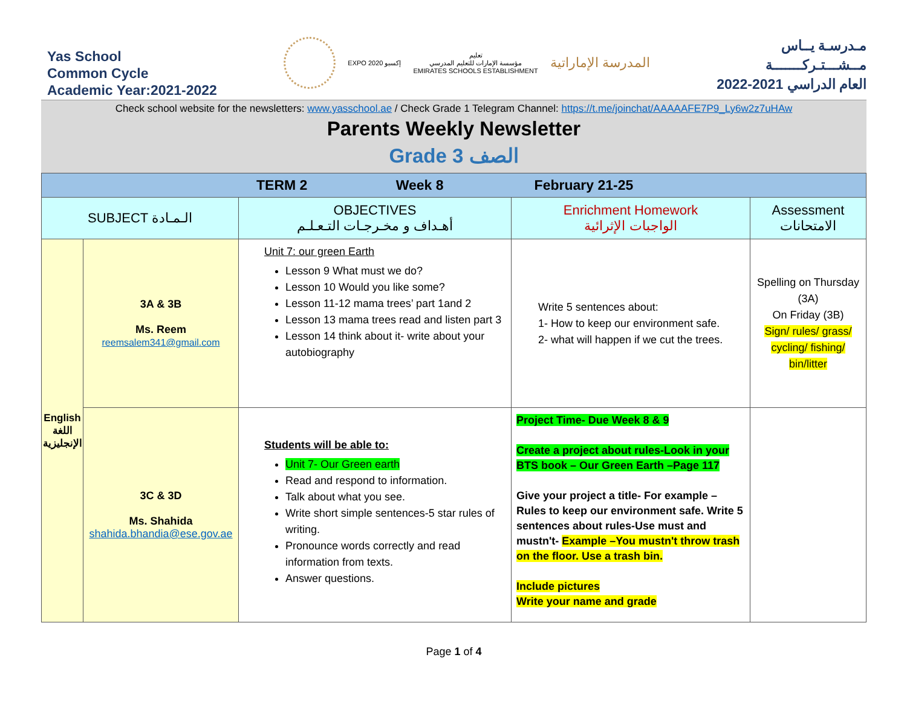Yas School
Common Cycle
Academic Year:2021-2022
EXPO 2020 إكسبو
تعليم
مؤسسة الإمارات للتعليم المدرسي
EMIRATES SCHOOLS ESTABLISHMENT
المدرسة الإماراتية
مـدرسـة يــاس
مــشـــتـركـــــــة
العام الدراسي 2021-2022
Check school website for the newsletters: www.yasschool.ae / Check Grade 1 Telegram Channel: https://t.me/joinchat/AAAAAFE7P9_Ly6w2z7uHAw
Parents Weekly Newsletter
Grade 3 الصف
| TERM 2 Week 8 February 21-25 | | | | |
| SUBJECT الـمـادة | | OBJECTIVES أهـداف و مخـرجـات التـعـلـم | Enrichment Homework الواجبات الإثرائية | Assessment الامتحانات |
| English اللغة الإنجليزية | 3A & 3B Ms. Reem reemsalem341@gmail.com | Unit 7: our green Earth Lesson 9 What must we do? Lesson 10 Would you like some? Lesson 11-12 mama trees’ part 1and 2 Lesson 13 mama trees read and listen part 3 Lesson 14 think about it- write about your autobiography | Write 5 sentences about: 1- How to keep our environment safe. 2- what will happen if we cut the trees. | Spelling on Thursday (3A) On Friday (3B) Sign/ rules/ grass/ cycling/ fishing/ bin/litter |
| | 3C & 3D Ms. Shahida shahida.bhandia@ese.gov.ae | Students will be able to: Unit 7- Our Green earth Read and respond to information. Talk about what you see. Write short simple sentences-5 star rules of writing. Pronounce words correctly and read information from texts. Answer questions. | Project Time- Due Week 8 & 9 Create a project about rules-Look in your BTS book – Our Green Earth –Page 117 Give your project a title- For example – Rules to keep our environment safe. Write 5 sentences about rules-Use must and mustn't- Example –You mustn't throw trash on the floor. Use a trash bin. Include pictures Write your name and grade | |
Page 1 of 4